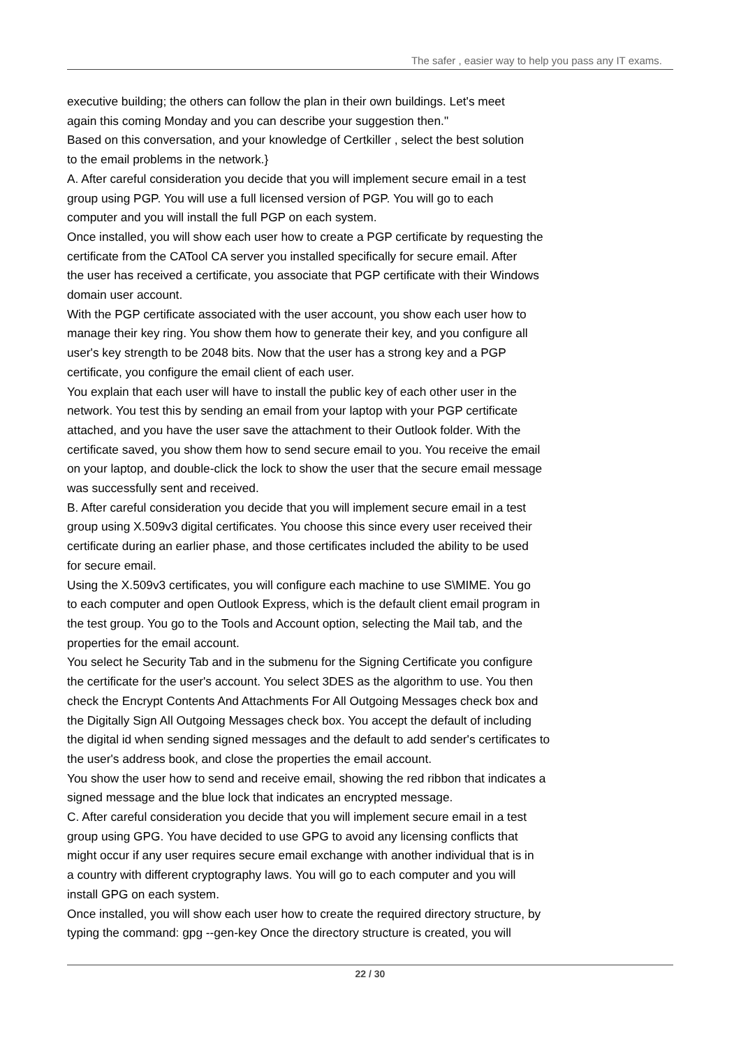The safer , easier way to help you pass any IT exams.
executive building; the others can follow the plan in their own buildings. Let's meet
again this coming Monday and you can describe your suggestion then."
Based on this conversation, and your knowledge of Certkiller , select the best solution
to the email problems in the network.}
A. After careful consideration you decide that you will implement secure email in a test
group using PGP. You will use a full licensed version of PGP. You will go to each
computer and you will install the full PGP on each system.
Once installed, you will show each user how to create a PGP certificate by requesting the
certificate from the CATool CA server you installed specifically for secure email. After
the user has received a certificate, you associate that PGP certificate with their Windows
domain user account.
With the PGP certificate associated with the user account, you show each user how to
manage their key ring. You show them how to generate their key, and you configure all
user's key strength to be 2048 bits. Now that the user has a strong key and a PGP
certificate, you configure the email client of each user.
You explain that each user will have to install the public key of each other user in the
network. You test this by sending an email from your laptop with your PGP certificate
attached, and you have the user save the attachment to their Outlook folder. With the
certificate saved, you show them how to send secure email to you. You receive the email
on your laptop, and double-click the lock to show the user that the secure email message
was successfully sent and received.
B. After careful consideration you decide that you will implement secure email in a test
group using X.509v3 digital certificates. You choose this since every user received their
certificate during an earlier phase, and those certificates included the ability to be used
for secure email.
Using the X.509v3 certificates, you will configure each machine to use S\MIME. You go
to each computer and open Outlook Express, which is the default client email program in
the test group. You go to the Tools and Account option, selecting the Mail tab, and the
properties for the email account.
You select he Security Tab and in the submenu for the Signing Certificate you configure
the certificate for the user's account. You select 3DES as the algorithm to use. You then
check the Encrypt Contents And Attachments For All Outgoing Messages check box and
the Digitally Sign All Outgoing Messages check box. You accept the default of including
the digital id when sending signed messages and the default to add sender's certificates to
the user's address book, and close the properties the email account.
You show the user how to send and receive email, showing the red ribbon that indicates a
signed message and the blue lock that indicates an encrypted message.
C. After careful consideration you decide that you will implement secure email in a test
group using GPG. You have decided to use GPG to avoid any licensing conflicts that
might occur if any user requires secure email exchange with another individual that is in
a country with different cryptography laws. You will go to each computer and you will
install GPG on each system.
Once installed, you will show each user how to create the required directory structure, by
typing the command: gpg --gen-key Once the directory structure is created, you will
22 / 30